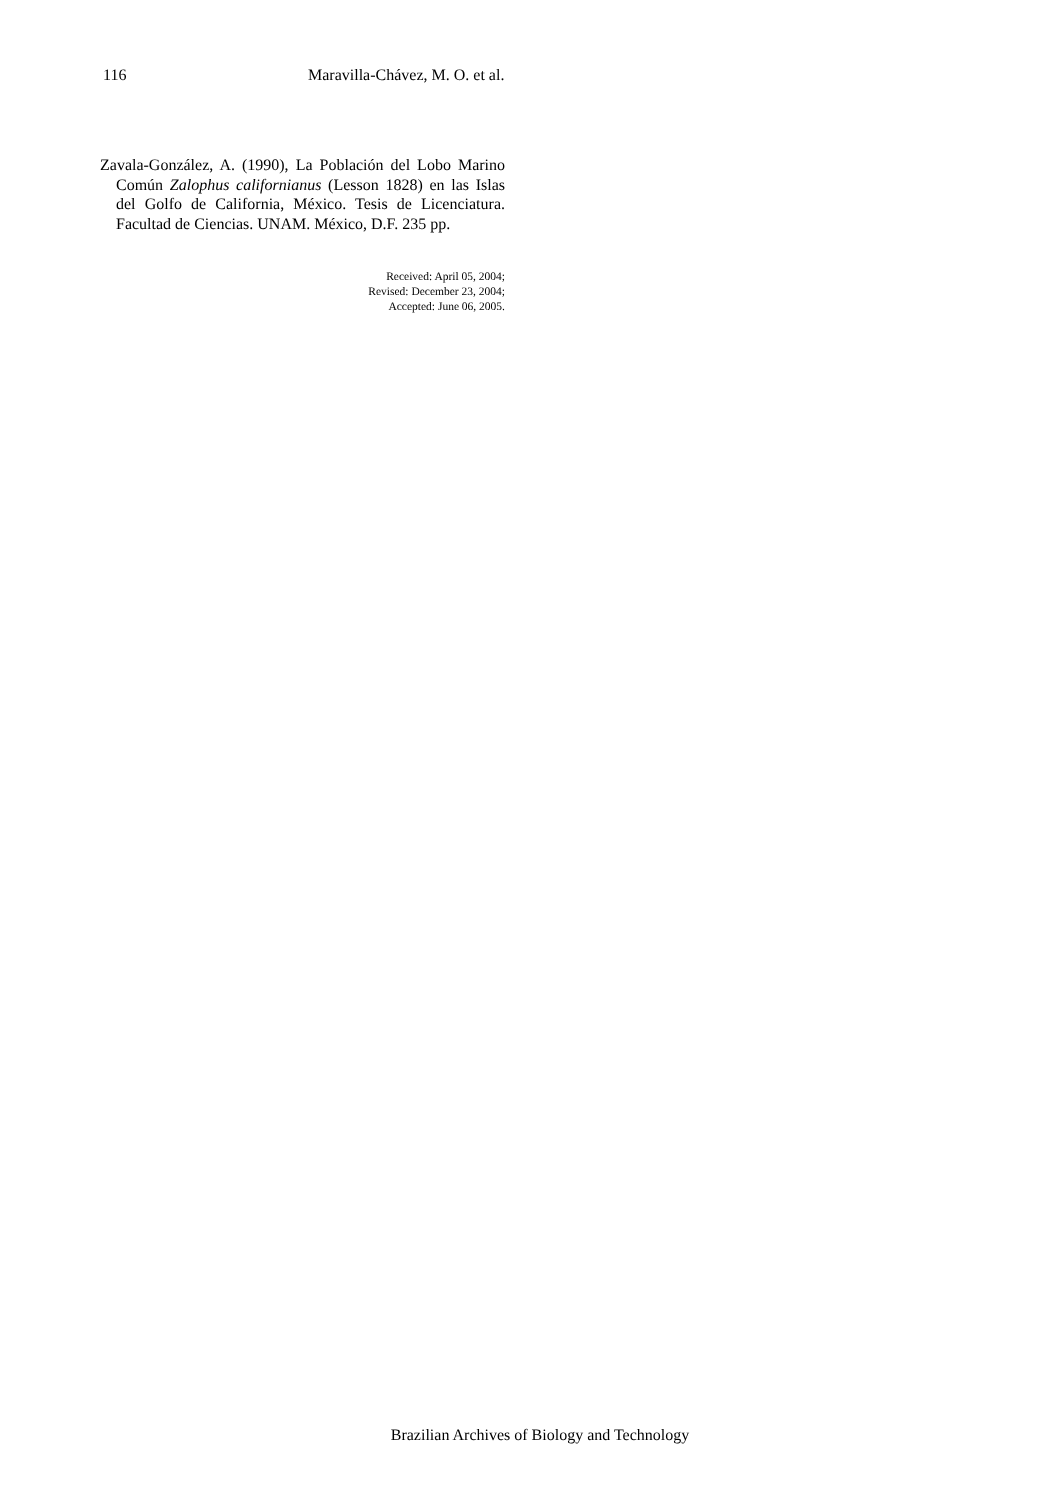116 Maravilla-Chávez, M. O. et al.
Zavala-González, A. (1990), La Población del Lobo Marino Común Zalophus californianus (Lesson 1828) en las Islas del Golfo de California, México. Tesis de Licenciatura. Facultad de Ciencias. UNAM. México, D.F. 235 pp.
Received: April 05, 2004;
Revised: December 23, 2004;
Accepted: June 06, 2005.
Brazilian Archives of Biology and Technology